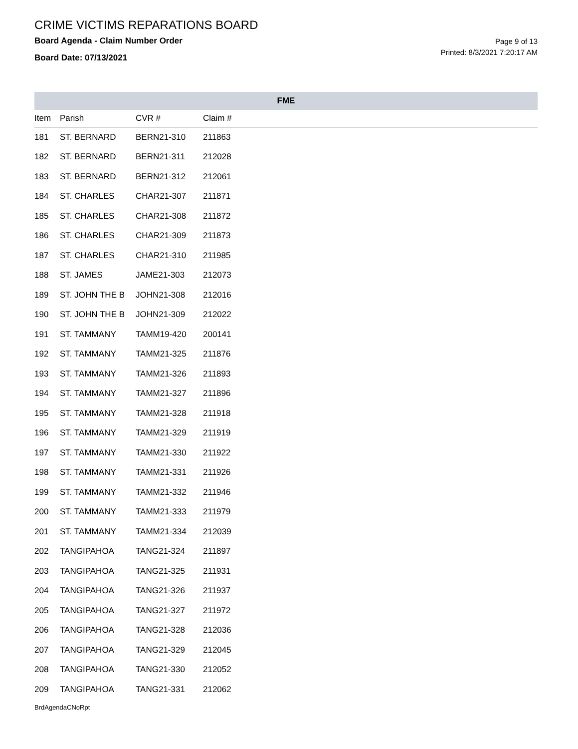CRIME VICTIMS REPARATIONS BOARD
Board Agenda - Claim Number Order
Board Date: 07/13/2021
Page 9 of 13
Printed: 8/3/2021 7:20:17 AM
| FME | | | | |
| --- | --- | --- | --- | --- |
| Item | Parish | CVR # | Claim # | |
| 181 | ST. BERNARD | BERN21-310 | 211863 | |
| 182 | ST. BERNARD | BERN21-311 | 212028 | |
| 183 | ST. BERNARD | BERN21-312 | 212061 | |
| 184 | ST. CHARLES | CHAR21-307 | 211871 | |
| 185 | ST. CHARLES | CHAR21-308 | 211872 | |
| 186 | ST. CHARLES | CHAR21-309 | 211873 | |
| 187 | ST. CHARLES | CHAR21-310 | 211985 | |
| 188 | ST. JAMES | JAME21-303 | 212073 | |
| 189 | ST. JOHN THE B | JOHN21-308 | 212016 | |
| 190 | ST. JOHN THE B | JOHN21-309 | 212022 | |
| 191 | ST. TAMMANY | TAMM19-420 | 200141 | |
| 192 | ST. TAMMANY | TAMM21-325 | 211876 | |
| 193 | ST. TAMMANY | TAMM21-326 | 211893 | |
| 194 | ST. TAMMANY | TAMM21-327 | 211896 | |
| 195 | ST. TAMMANY | TAMM21-328 | 211918 | |
| 196 | ST. TAMMANY | TAMM21-329 | 211919 | |
| 197 | ST. TAMMANY | TAMM21-330 | 211922 | |
| 198 | ST. TAMMANY | TAMM21-331 | 211926 | |
| 199 | ST. TAMMANY | TAMM21-332 | 211946 | |
| 200 | ST. TAMMANY | TAMM21-333 | 211979 | |
| 201 | ST. TAMMANY | TAMM21-334 | 212039 | |
| 202 | TANGIPAHOA | TANG21-324 | 211897 | |
| 203 | TANGIPAHOA | TANG21-325 | 211931 | |
| 204 | TANGIPAHOA | TANG21-326 | 211937 | |
| 205 | TANGIPAHOA | TANG21-327 | 211972 | |
| 206 | TANGIPAHOA | TANG21-328 | 212036 | |
| 207 | TANGIPAHOA | TANG21-329 | 212045 | |
| 208 | TANGIPAHOA | TANG21-330 | 212052 | |
| 209 | TANGIPAHOA | TANG21-331 | 212062 | |
BrdAgendaCNoRpt